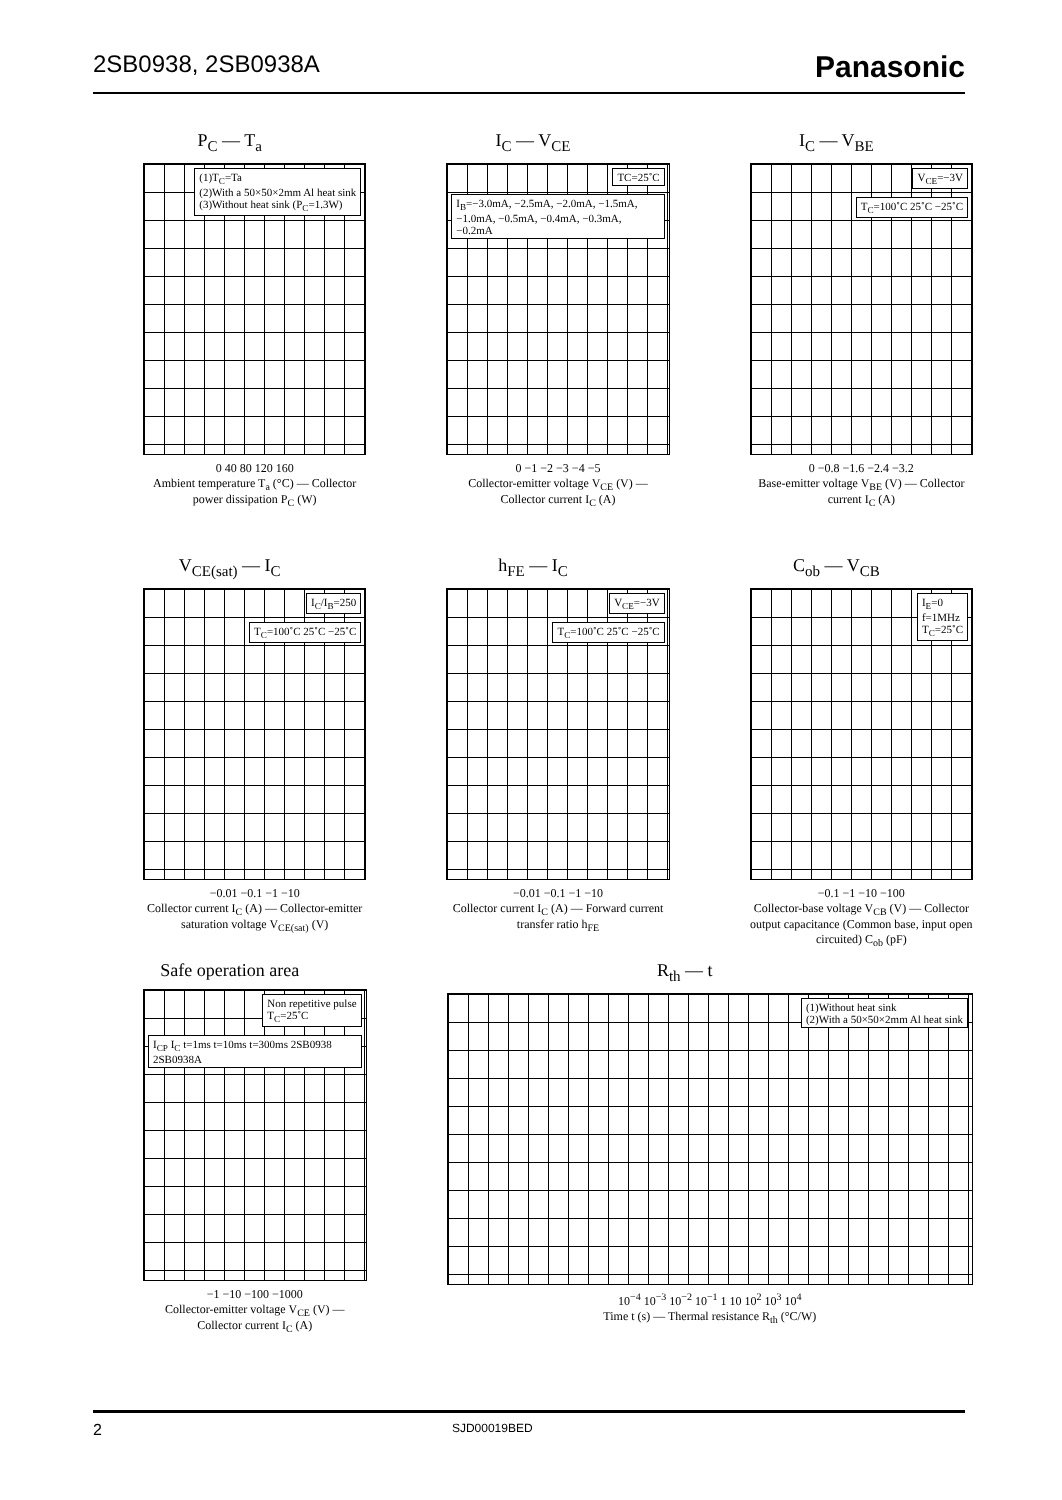2SB0938, 2SB0938A
Panasonic
P<sub>C</sub> — T<sub>a</sub>
(1)T<sub>C</sub>=Ta
(2)With a 50×50×2mm Al heat sink
(3)Without heat sink (P<sub>C</sub>=1.3W)
0 40 80 120 160
Ambient temperature T<sub>a</sub> (°C) — Collector power dissipation P<sub>C</sub> (W)
I<sub>C</sub> — V<sub>CE</sub>
TC=25˚C
I<sub>B</sub>=−3.0mA, −2.5mA, −2.0mA, −1.5mA, −1.0mA, −0.5mA, −0.4mA, −0.3mA, −0.2mA
0 −1 −2 −3 −4 −5
Collector-emitter voltage V<sub>CE</sub> (V) — Collector current I<sub>C</sub> (A)
I<sub>C</sub> — V<sub>BE</sub>
V<sub>CE</sub>=−3V
T<sub>C</sub>=100˚C 25˚C −25˚C
0 −0.8 −1.6 −2.4 −3.2
Base-emitter voltage V<sub>BE</sub> (V) — Collector current I<sub>C</sub> (A)
V<sub>CE(sat)</sub> — I<sub>C</sub>
I<sub>C</sub>/I<sub>B</sub>=250
T<sub>C</sub>=100˚C 25˚C −25˚C
−0.01 −0.1 −1 −10
Collector current I<sub>C</sub> (A) — Collector-emitter saturation voltage V<sub>CE(sat)</sub> (V)
h<sub>FE</sub> — I<sub>C</sub>
V<sub>CE</sub>=−3V
T<sub>C</sub>=100˚C 25˚C −25˚C
−0.01 −0.1 −1 −10
Collector current I<sub>C</sub> (A) — Forward current transfer ratio h<sub>FE</sub>
C<sub>ob</sub> — V<sub>CB</sub>
I<sub>E</sub>=0
f=1MHz
T<sub>C</sub>=25˚C
−0.1 −1 −10 −100
Collector-base voltage V<sub>CB</sub> (V) — Collector output capacitance (Common base, input open circuited) C<sub>ob</sub> (pF)
Safe operation area
Non repetitive pulse
T<sub>C</sub>=25˚C
I<sub>CP</sub> I<sub>C</sub> t=1ms t=10ms t=300ms 2SB0938 2SB0938A
−1 −10 −100 −1000
Collector-emitter voltage V<sub>CE</sub> (V) — Collector current I<sub>C</sub> (A)
R<sub>th</sub> — t
(1)Without heat sink
(2)With a 50×50×2mm Al heat sink
10<sup>−4</sup> 10<sup>−3</sup> 10<sup>−2</sup> 10<sup>−1</sup> 1 10 10<sup>2</sup> 10<sup>3</sup> 10<sup>4</sup>
Time t (s) — Thermal resistance R<sub>th</sub> (°C/W)
2 SJD00019BED